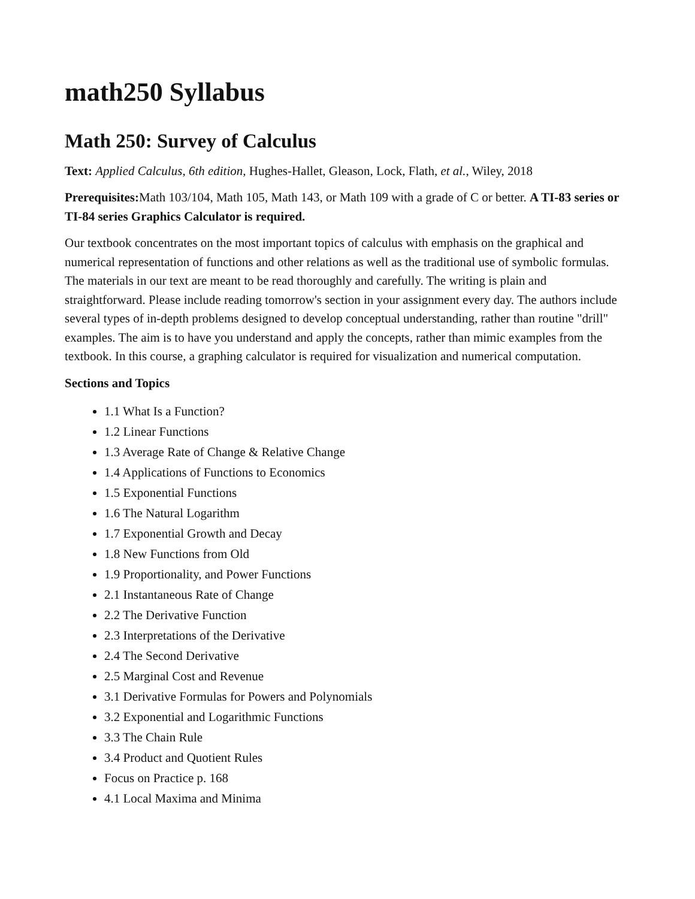math250 Syllabus
Math 250: Survey of Calculus
Text: Applied Calculus, 6th edition, Hughes-Hallet, Gleason, Lock, Flath, et al., Wiley, 2018
Prerequisites: Math 103/104, Math 105, Math 143, or Math 109 with a grade of C or better. A TI-83 series or TI-84 series Graphics Calculator is required.
Our textbook concentrates on the most important topics of calculus with emphasis on the graphical and numerical representation of functions and other relations as well as the traditional use of symbolic formulas. The materials in our text are meant to be read thoroughly and carefully. The writing is plain and straightforward. Please include reading tomorrow's section in your assignment every day. The authors include several types of in-depth problems designed to develop conceptual understanding, rather than routine "drill" examples. The aim is to have you understand and apply the concepts, rather than mimic examples from the textbook. In this course, a graphing calculator is required for visualization and numerical computation.
Sections and Topics
1.1 What Is a Function?
1.2 Linear Functions
1.3 Average Rate of Change & Relative Change
1.4 Applications of Functions to Economics
1.5 Exponential Functions
1.6 The Natural Logarithm
1.7 Exponential Growth and Decay
1.8 New Functions from Old
1.9 Proportionality, and Power Functions
2.1 Instantaneous Rate of Change
2.2 The Derivative Function
2.3 Interpretations of the Derivative
2.4 The Second Derivative
2.5 Marginal Cost and Revenue
3.1 Derivative Formulas for Powers and Polynomials
3.2 Exponential and Logarithmic Functions
3.3 The Chain Rule
3.4 Product and Quotient Rules
Focus on Practice p. 168
4.1 Local Maxima and Minima